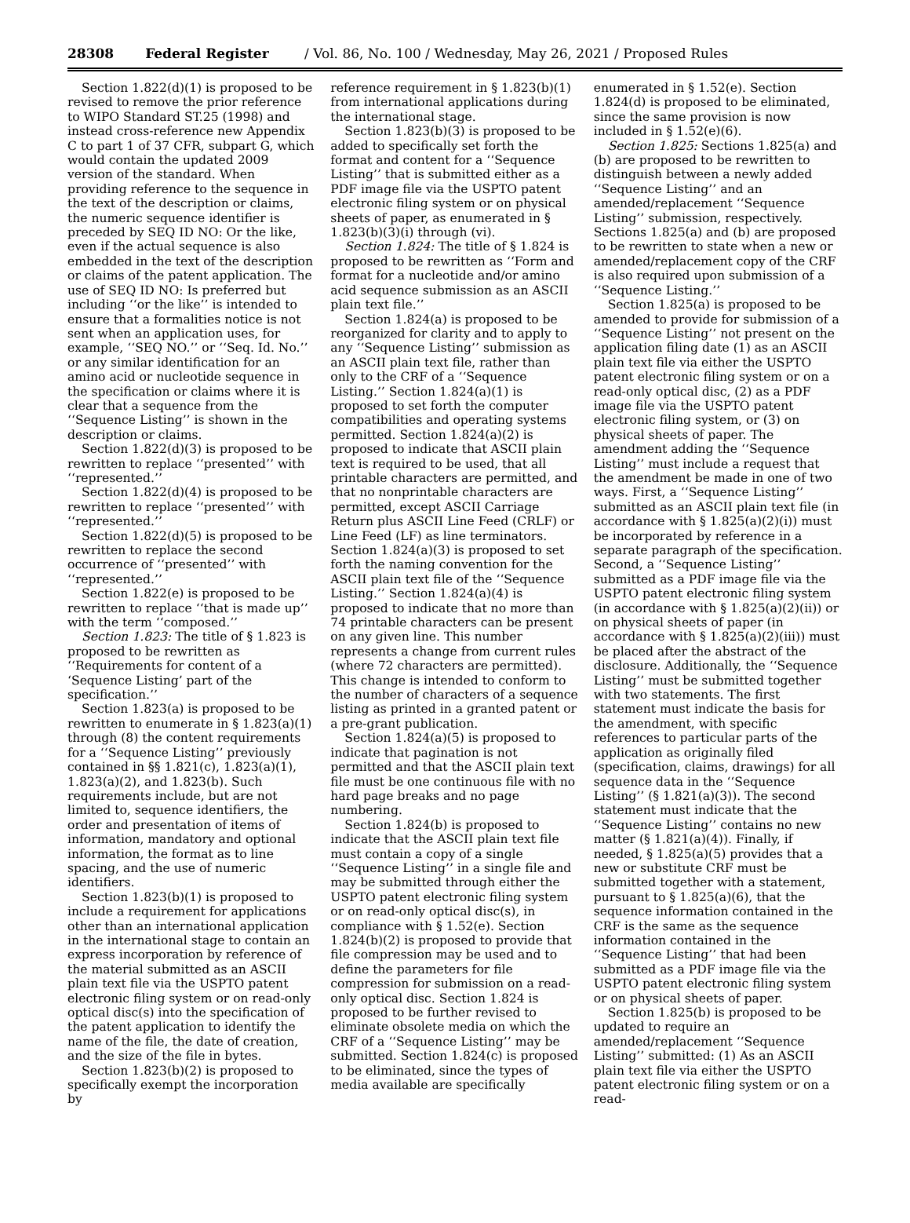28308 Federal Register / Vol. 86, No. 100 / Wednesday, May 26, 2021 / Proposed Rules
Section 1.822(d)(1) is proposed to be revised to remove the prior reference to WIPO Standard ST.25 (1998) and instead cross-reference new Appendix C to part 1 of 37 CFR, subpart G, which would contain the updated 2009 version of the standard. When providing reference to the sequence in the text of the description or claims, the numeric sequence identifier is preceded by SEQ ID NO: Or the like, even if the actual sequence is also embedded in the text of the description or claims of the patent application. The use of SEQ ID NO: Is preferred but including ‘‘or the like’’ is intended to ensure that a formalities notice is not sent when an application uses, for example, ‘‘SEQ NO.’’ or ‘‘Seq. Id. No.’’ or any similar identification for an amino acid or nucleotide sequence in the specification or claims where it is clear that a sequence from the ‘‘Sequence Listing’’ is shown in the description or claims.
Section 1.822(d)(3) is proposed to be rewritten to replace ‘‘presented’’ with ‘‘represented.’’
Section 1.822(d)(4) is proposed to be rewritten to replace ‘‘presented’’ with ‘‘represented.’’
Section 1.822(d)(5) is proposed to be rewritten to replace the second occurrence of ‘‘presented’’ with ‘‘represented.’’
Section 1.822(e) is proposed to be rewritten to replace ‘‘that is made up’’ with the term ‘‘composed.’’
Section 1.823: The title of § 1.823 is proposed to be rewritten as ‘‘Requirements for content of a ‘Sequence Listing’ part of the specification.’’
Section 1.823(a) is proposed to be rewritten to enumerate in § 1.823(a)(1) through (8) the content requirements for a ‘‘Sequence Listing’’ previously contained in §§ 1.821(c), 1.823(a)(1), 1.823(a)(2), and 1.823(b). Such requirements include, but are not limited to, sequence identifiers, the order and presentation of items of information, mandatory and optional information, the format as to line spacing, and the use of numeric identifiers.
Section 1.823(b)(1) is proposed to include a requirement for applications other than an international application in the international stage to contain an express incorporation by reference of the material submitted as an ASCII plain text file via the USPTO patent electronic filing system or on read-only optical disc(s) into the specification of the patent application to identify the name of the file, the date of creation, and the size of the file in bytes.
Section 1.823(b)(2) is proposed to specifically exempt the incorporation by
reference requirement in § 1.823(b)(1) from international applications during the international stage.
Section 1.823(b)(3) is proposed to be added to specifically set forth the format and content for a ‘‘Sequence Listing’’ that is submitted either as a PDF image file via the USPTO patent electronic filing system or on physical sheets of paper, as enumerated in § 1.823(b)(3)(i) through (vi).
Section 1.824: The title of § 1.824 is proposed to be rewritten as ‘‘Form and format for a nucleotide and/or amino acid sequence submission as an ASCII plain text file.’’
Section 1.824(a) is proposed to be reorganized for clarity and to apply to any ‘‘Sequence Listing’’ submission as an ASCII plain text file, rather than only to the CRF of a ‘‘Sequence Listing.’’ Section 1.824(a)(1) is proposed to set forth the computer compatibilities and operating systems permitted. Section 1.824(a)(2) is proposed to indicate that ASCII plain text is required to be used, that all printable characters are permitted, and that no nonprintable characters are permitted, except ASCII Carriage Return plus ASCII Line Feed (CRLF) or Line Feed (LF) as line terminators. Section 1.824(a)(3) is proposed to set forth the naming convention for the ASCII plain text file of the ‘‘Sequence Listing.’’ Section 1.824(a)(4) is proposed to indicate that no more than 74 printable characters can be present on any given line. This number represents a change from current rules (where 72 characters are permitted). This change is intended to conform to the number of characters of a sequence listing as printed in a granted patent or a pre-grant publication.
Section 1.824(a)(5) is proposed to indicate that pagination is not permitted and that the ASCII plain text file must be one continuous file with no hard page breaks and no page numbering.
Section 1.824(b) is proposed to indicate that the ASCII plain text file must contain a copy of a single ‘‘Sequence Listing’’ in a single file and may be submitted through either the USPTO patent electronic filing system or on read-only optical disc(s), in compliance with § 1.52(e). Section 1.824(b)(2) is proposed to provide that file compression may be used and to define the parameters for file compression for submission on a read-only optical disc. Section 1.824 is proposed to be further revised to eliminate obsolete media on which the CRF of a ‘‘Sequence Listing’’ may be submitted. Section 1.824(c) is proposed to be eliminated, since the types of media available are specifically
enumerated in § 1.52(e). Section 1.824(d) is proposed to be eliminated, since the same provision is now included in § 1.52(e)(6).
Section 1.825: Sections 1.825(a) and (b) are proposed to be rewritten to distinguish between a newly added ‘‘Sequence Listing’’ and an amended/replacement ‘‘Sequence Listing’’ submission, respectively. Sections 1.825(a) and (b) are proposed to be rewritten to state when a new or amended/replacement copy of the CRF is also required upon submission of a ‘‘Sequence Listing.’’
Section 1.825(a) is proposed to be amended to provide for submission of a ‘‘Sequence Listing’’ not present on the application filing date (1) as an ASCII plain text file via either the USPTO patent electronic filing system or on a read-only optical disc, (2) as a PDF image file via the USPTO patent electronic filing system, or (3) on physical sheets of paper. The amendment adding the ‘‘Sequence Listing’’ must include a request that the amendment be made in one of two ways. First, a ‘‘Sequence Listing’’ submitted as an ASCII plain text file (in accordance with § 1.825(a)(2)(i)) must be incorporated by reference in a separate paragraph of the specification. Second, a ‘‘Sequence Listing’’ submitted as a PDF image file via the USPTO patent electronic filing system (in accordance with § 1.825(a)(2)(ii)) or on physical sheets of paper (in accordance with § 1.825(a)(2)(iii)) must be placed after the abstract of the disclosure. Additionally, the ‘‘Sequence Listing’’ must be submitted together with two statements. The first statement must indicate the basis for the amendment, with specific references to particular parts of the application as originally filed (specification, claims, drawings) for all sequence data in the ‘‘Sequence Listing’’ (§ 1.821(a)(3)). The second statement must indicate that the ‘‘Sequence Listing’’ contains no new matter (§ 1.821(a)(4)). Finally, if needed, § 1.825(a)(5) provides that a new or substitute CRF must be submitted together with a statement, pursuant to § 1.825(a)(6), that the sequence information contained in the CRF is the same as the sequence information contained in the ‘‘Sequence Listing’’ that had been submitted as a PDF image file via the USPTO patent electronic filing system or on physical sheets of paper.
Section 1.825(b) is proposed to be updated to require an amended/replacement ‘‘Sequence Listing’’ submitted: (1) As an ASCII plain text file via either the USPTO patent electronic filing system or on a read-